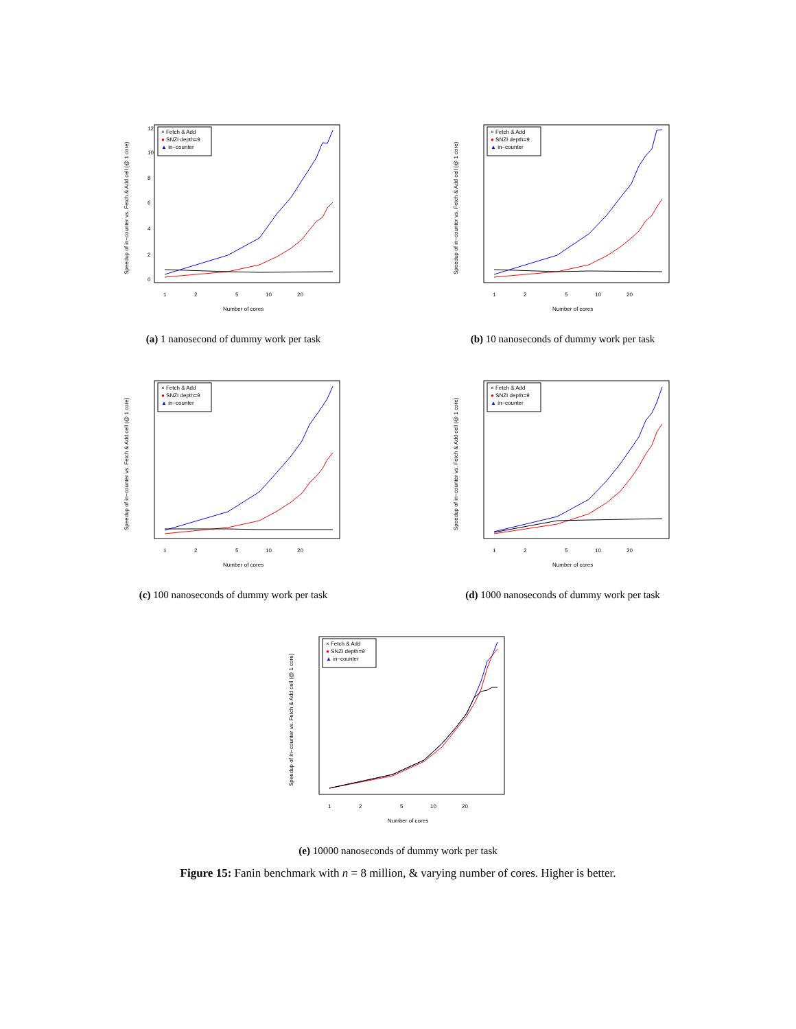Speedup of in−counter vs. Fetch & Add cell (@ 1 core)
0
2
4
6
8
10
12
1
2
5
10
20
Number of cores
× Fetch & Add
● SNZI depth=9
▲ in−counter
(a) 1 nanosecond of dummy work per task
Speedup of in−counter vs. Fetch & Add cell (@ 1 core)
1
2
5
10
20
Number of cores
× Fetch & Add
● SNZI depth=9
▲ in−counter
(b) 10 nanoseconds of dummy work per task
Speedup of in−counter vs. Fetch & Add cell (@ 1 core)
1
2
5
10
20
Number of cores
× Fetch & Add
● SNZI depth=9
▲ in−counter
(c) 100 nanoseconds of dummy work per task
Speedup of in−counter vs. Fetch & Add cell (@ 1 core)
1
2
5
10
20
Number of cores
× Fetch & Add
● SNZI depth=9
▲ in−counter
(d) 1000 nanoseconds of dummy work per task
Speedup of in−counter vs. Fetch & Add cell (@ 1 core)
1
2
5
10
20
Number of cores
× Fetch & Add
● SNZI depth=9
▲ in−counter
(e) 10000 nanoseconds of dummy work per task
Figure 15: Fanin benchmark with n = 8 million, & varying number of cores. Higher is better.